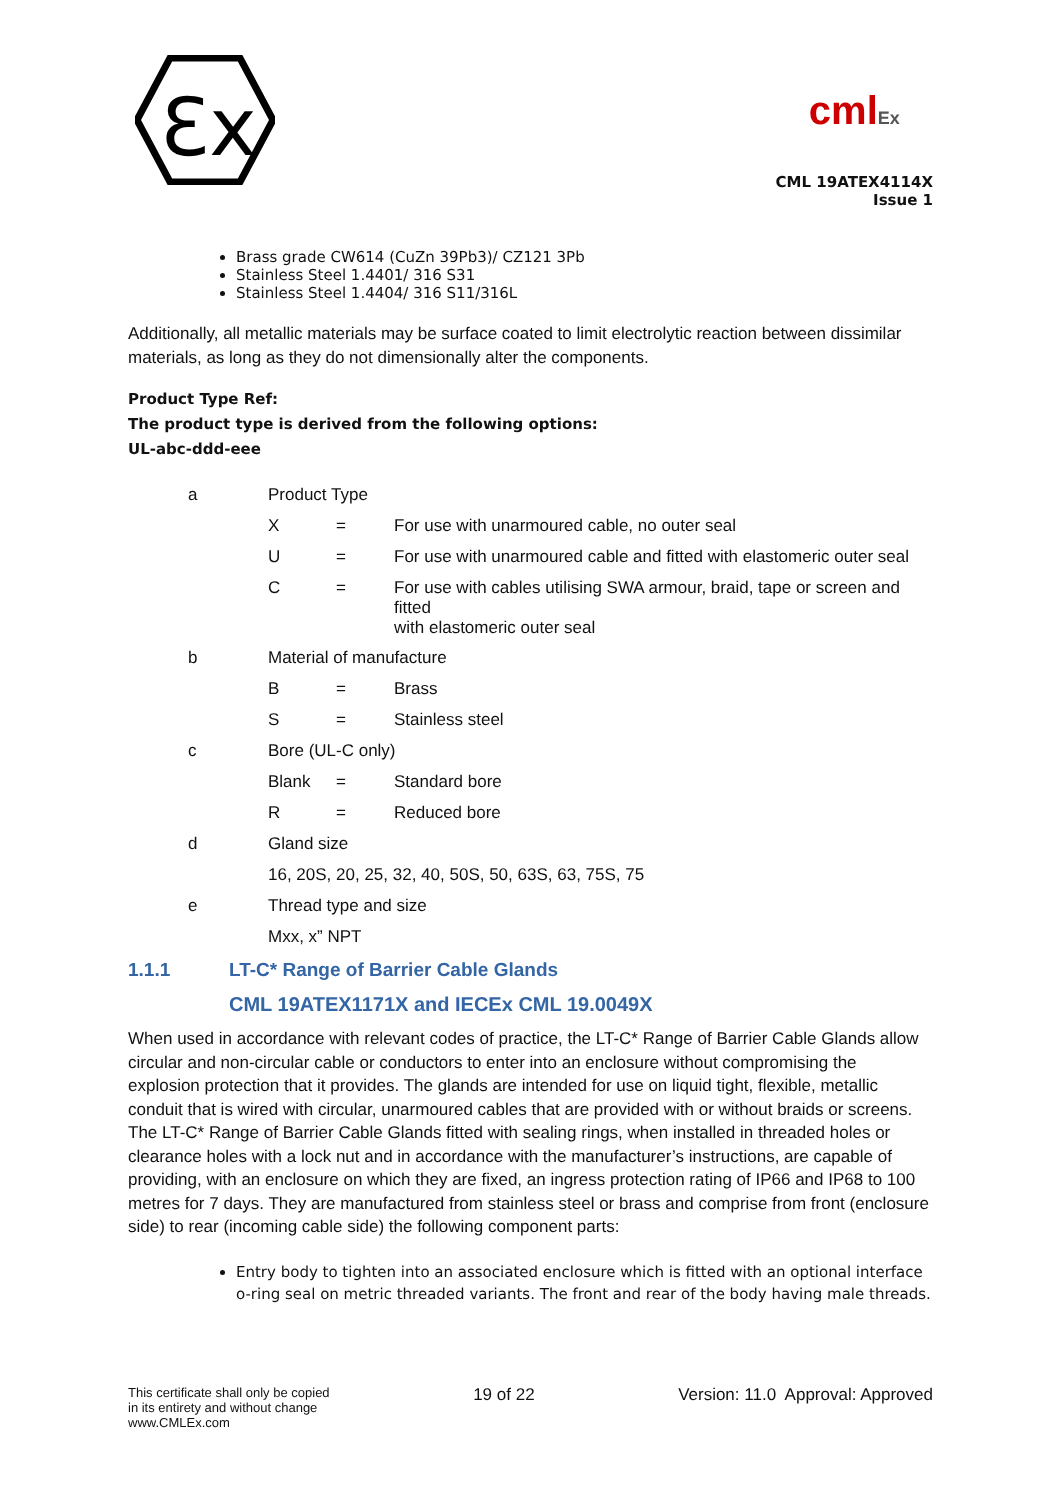Ɛx
cmlEx
CML 19ATEX4114X
Issue 1
Brass grade CW614 (CuZn 39Pb3)/ CZ121 3Pb
Stainless Steel 1.4401/ 316 S31
Stainless Steel 1.4404/ 316 S11/316L
Additionally, all metallic materials may be surface coated to limit electrolytic reaction between dissimilar materials, as long as they do not dimensionally alter the components.
Product Type Ref:
The product type is derived from the following options:
UL-abc-ddd-eee
| a | Product Type | | |
| | X | = | For use with unarmoured cable, no outer seal |
| | U | = | For use with unarmoured cable and fitted with elastomeric outer seal |
| | C | = | For use with cables utilising SWA armour, braid, tape or screen and fitted with elastomeric outer seal |
| b | Material of manufacture | | |
| | B | = | Brass |
| | S | = | Stainless steel |
| c | Bore (UL-C only) | | |
| | Blank | = | Standard bore |
| | R | = | Reduced bore |
| d | Gland size | | |
| | 16, 20S, 20, 25, 32, 40, 50S, 50, 63S, 63, 75S, 75 | | |
| e | Thread type and size | | |
| | Mxx, x” NPT | | |
1.1.1 LT-C* Range of Barrier Cable Glands
CML 19ATEX1171X and IECEx CML 19.0049X
When used in accordance with relevant codes of practice, the LT-C* Range of Barrier Cable Glands allow circular and non-circular cable or conductors to enter into an enclosure without compromising the explosion protection that it provides. The glands are intended for use on liquid tight, flexible, metallic conduit that is wired with circular, unarmoured cables that are provided with or without braids or screens. The LT-C* Range of Barrier Cable Glands fitted with sealing rings, when installed in threaded holes or clearance holes with a lock nut and in accordance with the manufacturer’s instructions, are capable of providing, with an enclosure on which they are fixed, an ingress protection rating of IP66 and IP68 to 100 metres for 7 days. They are manufactured from stainless steel or brass and comprise from front (enclosure side) to rear (incoming cable side) the following component parts:
Entry body to tighten into an associated enclosure which is fitted with an optional interface o-ring seal on metric threaded variants. The front and rear of the body having male threads.
This certificate shall only be copied
in its entirety and without change
www.CMLEx.com
19 of 22 Version: 11.0 Approval: Approved